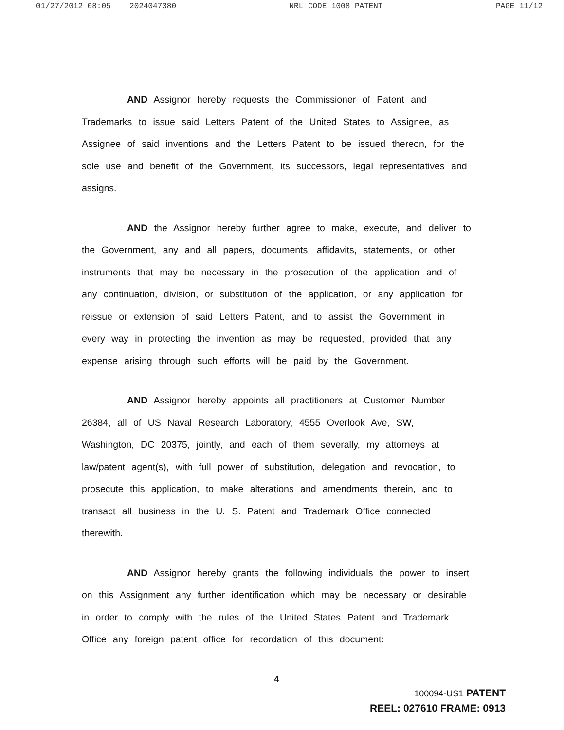01/27/2012 08:05 2024047380 NRL CODE 1008 PATENT PAGE 11/12
AND Assignor hereby requests the Commissioner of Patent and Trademarks to issue said Letters Patent of the United States to Assignee, as Assignee of said inventions and the Letters Patent to be issued thereon, for the sole use and benefit of the Government, its successors, legal representatives and assigns.
AND the Assignor hereby further agree to make, execute, and deliver to the Government, any and all papers, documents, affidavits, statements, or other instruments that may be necessary in the prosecution of the application and of any continuation, division, or substitution of the application, or any application for reissue or extension of said Letters Patent, and to assist the Government in every way in protecting the invention as may be requested, provided that any expense arising through such efforts will be paid by the Government.
AND Assignor hereby appoints all practitioners at Customer Number 26384, all of US Naval Research Laboratory, 4555 Overlook Ave, SW, Washington, DC 20375, jointly, and each of them severally, my attorneys at law/patent agent(s), with full power of substitution, delegation and revocation, to prosecute this application, to make alterations and amendments therein, and to transact all business in the U. S. Patent and Trademark Office connected therewith.
AND Assignor hereby grants the following individuals the power to insert on this Assignment any further identification which may be necessary or desirable in order to comply with the rules of the United States Patent and Trademark Office any foreign patent office for recordation of this document:
4
100094-US1 PATENT
REEL: 027610 FRAME: 0913